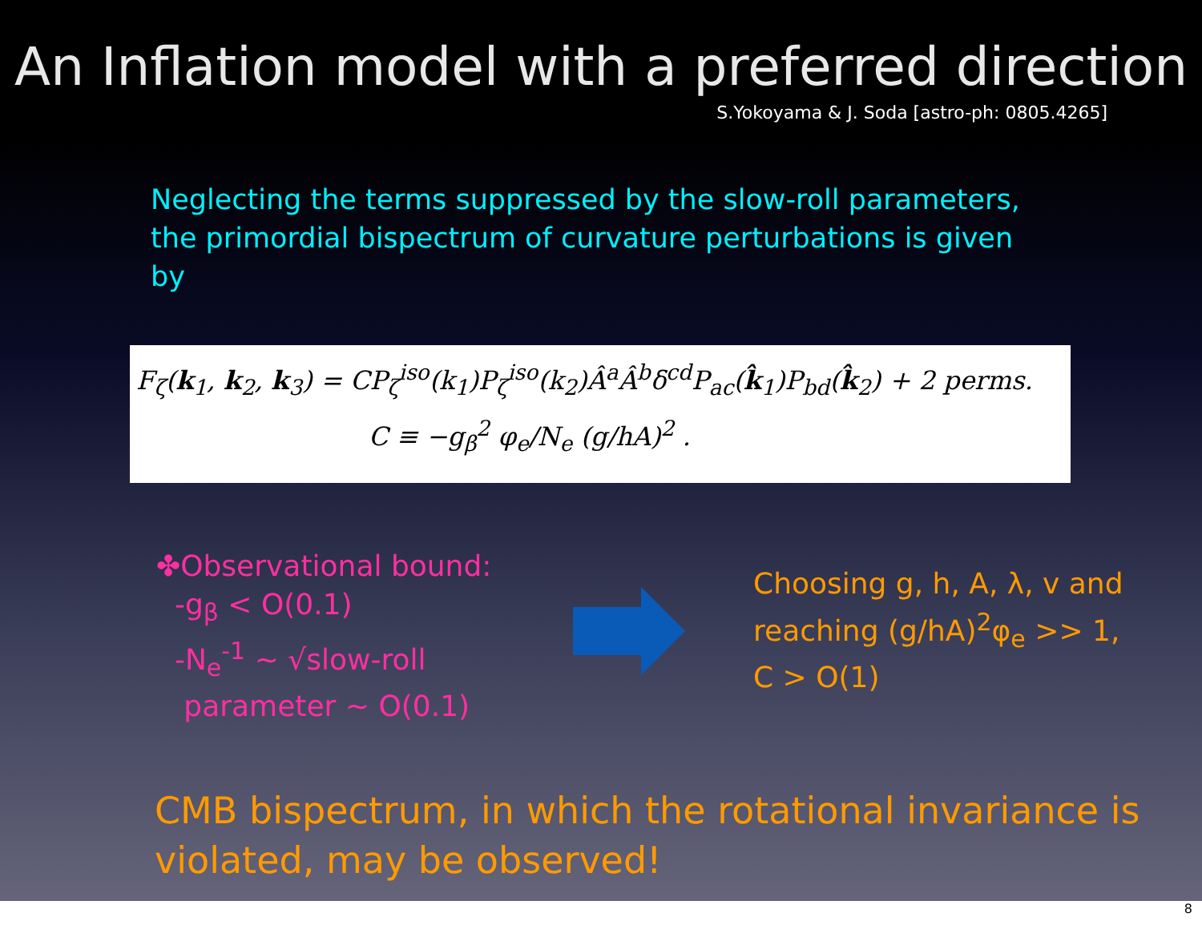An Inflation model with a preferred direction
S.Yokoyama & J. Soda [astro-ph: 0805.4265]
Neglecting the terms suppressed by the slow-roll parameters, the primordial bispectrum of curvature perturbations is given by
F<sub>ζ</sub>(k<sub>1</sub>, k<sub>2</sub>, k<sub>3</sub>) = CP<sub>ζ</sub><sup>iso</sup>(k<sub>1</sub>)P<sub>ζ</sub><sup>iso</sup>(k<sub>2</sub>)Â<sup>a</sup>Â<sup>b</sup>δ<sup>cd</sup>P<sub>ac</sub>(k̂<sub>1</sub>)P<sub>bd</sub>(k̂<sub>2</sub>) + 2 perms.
C ≡ −g<sub>β</sub><sup>2</sup> φ<sub>e</sub>/N<sub>e</sub> (g/hA)<sup>2</sup> .
✤Observational bound:
-g<sub>β</sub> < O(0.1)
-N<sub>e</sub><sup>-1</sup> ~ √slow-roll
parameter ~ O(0.1)
Choosing g, h, A, λ, v and
reaching (g/hA)<sup>2</sup>φ<sub>e</sub> >> 1,
C > O(1)
CMB bispectrum, in which the rotational invariance is violated, may be observed!
8